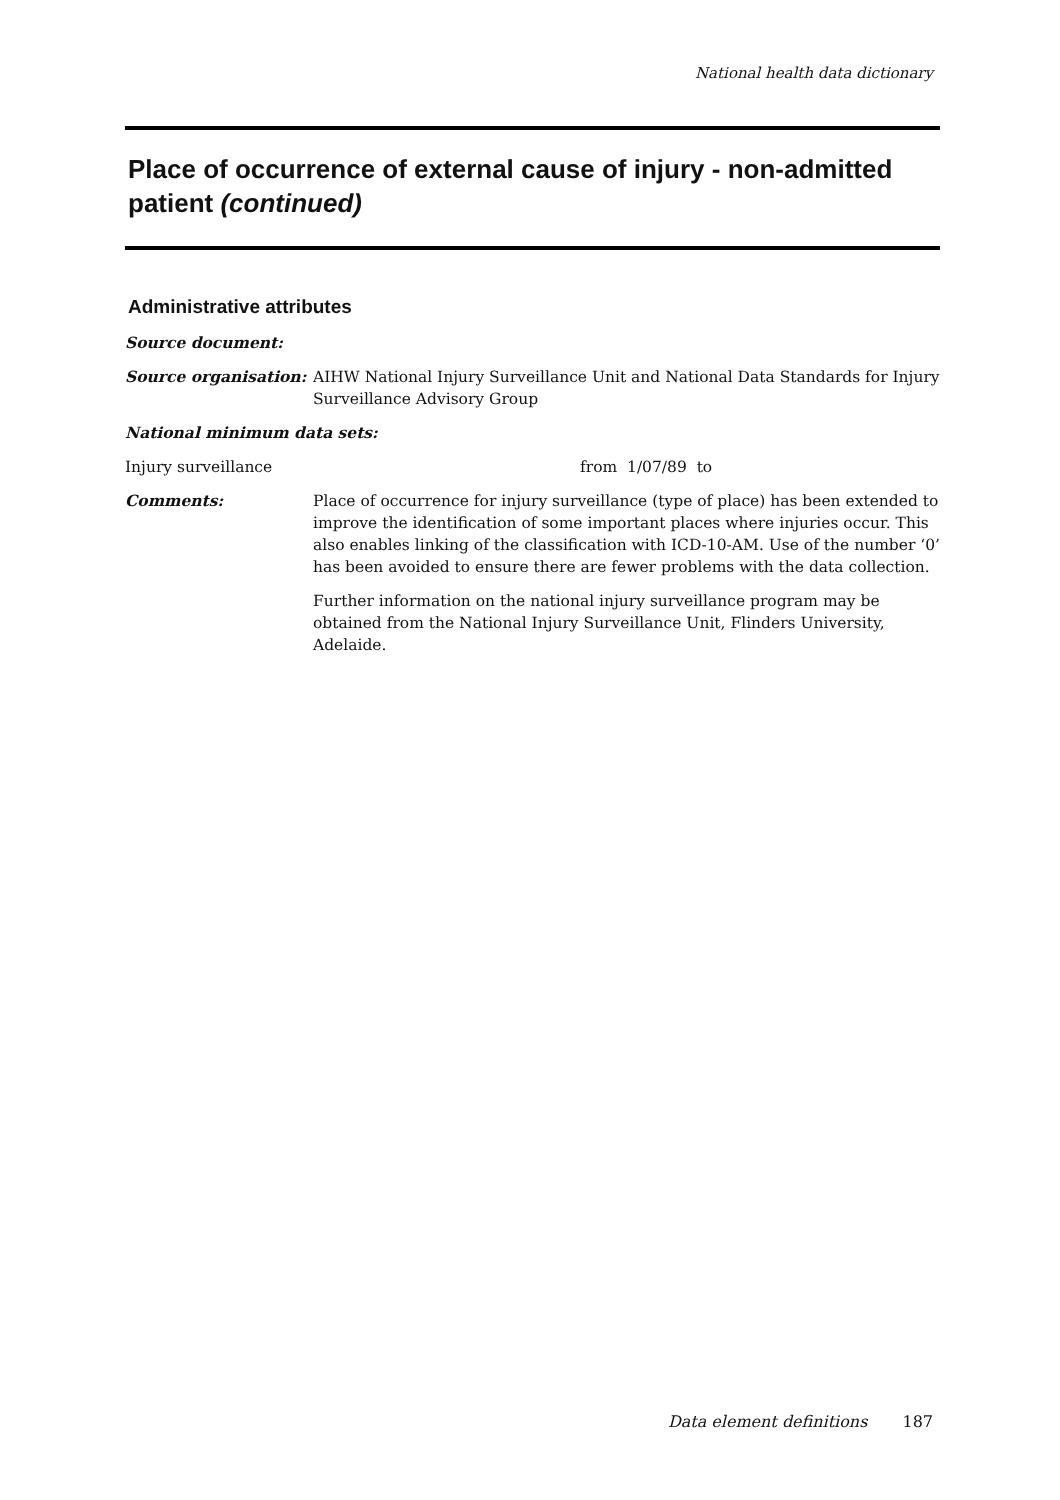National health data dictionary
Place of occurrence of external cause of injury - non-admitted patient (continued)
Administrative attributes
Source document:
Source organisation: AIHW National Injury Surveillance Unit and National Data Standards for Injury Surveillance Advisory Group
National minimum data sets:
Injury surveillance from 1/07/89 to
Comments: Place of occurrence for injury surveillance (type of place) has been extended to improve the identification of some important places where injuries occur. This also enables linking of the classification with ICD-10-AM. Use of the number ‘0’ has been avoided to ensure there are fewer problems with the data collection.
Further information on the national injury surveillance program may be obtained from the National Injury Surveillance Unit, Flinders University, Adelaide.
Data element definitions 187